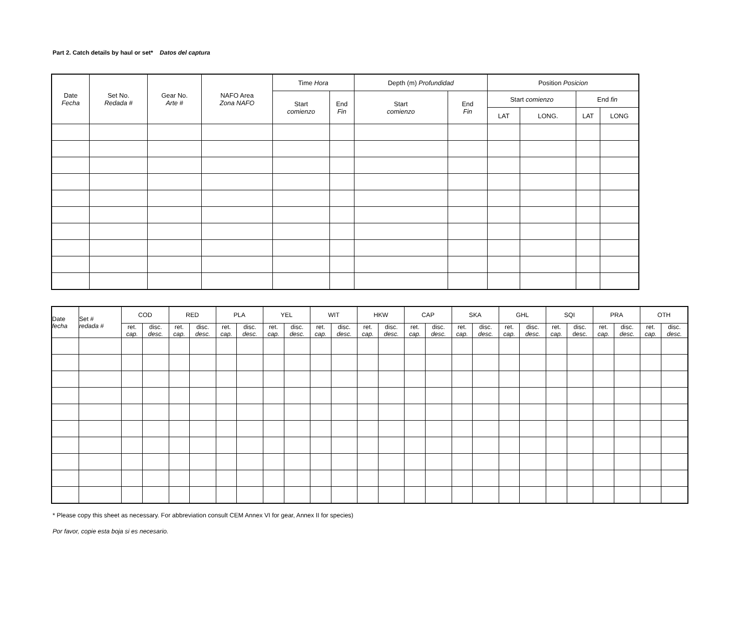Part 2. Catch details by haul or set* Datos del captura
| Date Fecha | Set No. Redada # | Gear No. Arte # | NAFO Area Zona NAFO | Time Hora | | Depth (m) Profundidad | | Position Posicion | | | |
| --- | --- | --- | --- | --- | --- | --- | --- | --- | --- | --- | --- |
| | | | | Start comienzo | End Fin | Start comienzo | End Fin | Start comienzo | | End fin | |
| | | | | | | | | LAT | LONG. | LAT | LONG |
| Date fecha | Set # redada # | COD | | RED | | PLA | | YEL | | WIT | | HKW | | CAP | | SKA | | GHL | | SQI | | PRA | | OTH | |
| --- | --- | --- | --- | --- | --- | --- | --- | --- | --- | --- | --- | --- | --- | --- | --- | --- | --- | --- | --- | --- | --- | --- | --- | --- | --- |
| | | ret. cap. | disc. desc. | ret. cap. | disc. desc. | ret. cap. | disc. desc. | ret. cap. | disc. desc. | ret. cap. | disc. desc. | ret. cap. | disc. desc. | ret. cap. | disc. desc. | ret. cap. | disc. desc. | ret. cap. | disc. desc. | ret. cap. | disc. desc. | ret. cap. | disc. desc. | ret. cap. | disc. desc. |
* Please copy this sheet as necessary. For abbreviation consult CEM Annex VI for gear, Annex II for species)
Por favor, copie esta boja si es necesario.